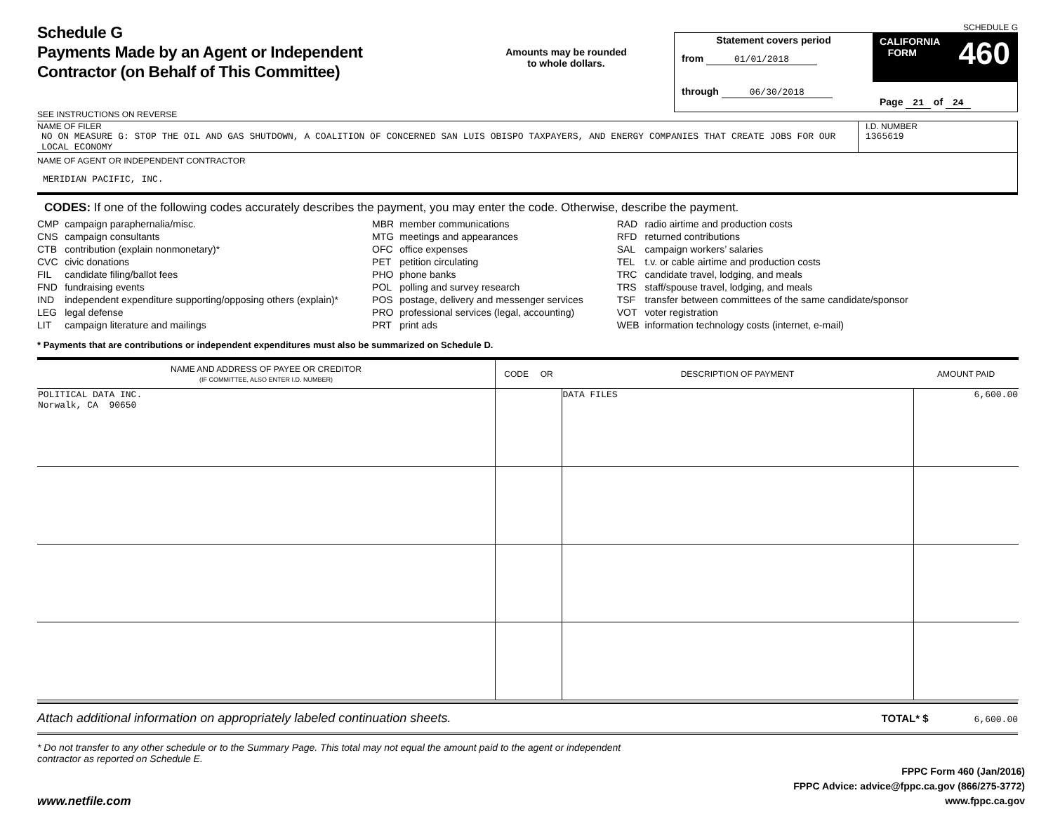Schedule G
Payments Made by an Agent or Independent
Contractor (on Behalf of This Committee)
SEE INSTRUCTIONS ON REVERSE
Amounts may be rounded
to whole dollars.
SCHEDULE G
Statement covers period
from 01/01/2018
through 06/30/2018
CALIFORNIA
FORM 460
Page 21 of 24
NAME OF FILER
NO ON MEASURE G: STOP THE OIL AND GAS SHUTDOWN, A COALITION OF CONCERNED SAN LUIS OBISPO TAXPAYERS, AND ENERGY COMPANIES THAT CREATE JOBS FOR OUR LOCAL ECONOMY
I.D. NUMBER
1365619
NAME OF AGENT OR INDEPENDENT CONTRACTOR
MERIDIAN PACIFIC, INC.
CODES: If one of the following codes accurately describes the payment, you may enter the code. Otherwise, describe the payment.
| CMP | campaign paraphernalia/misc. |
| CNS | campaign consultants |
| CTB | contribution (explain nonmonetary)* |
| CVC | civic donations |
| FIL | candidate filing/ballot fees |
| FND | fundraising events |
| IND | independent expenditure supporting/opposing others (explain)* |
| LEG | legal defense |
| LIT | campaign literature and mailings |
| MBR | member communications |
| MTG | meetings and appearances |
| OFC | office expenses |
| PET | petition circulating |
| PHO | phone banks |
| POL | polling and survey research |
| POS | postage, delivery and messenger services |
| PRO | professional services (legal, accounting) |
| PRT | print ads |
| RAD | radio airtime and production costs |
| RFD | returned contributions |
| SAL | campaign workers’ salaries |
| TEL | t.v. or cable airtime and production costs |
| TRC | candidate travel, lodging, and meals |
| TRS | staff/spouse travel, lodging, and meals |
| TSF | transfer between committees of the same candidate/sponsor |
| VOT | voter registration |
| WEB | information technology costs (internet, e-mail) |
* Payments that are contributions or independent expenditures must also be summarized on Schedule D.
| NAME AND ADDRESS OF PAYEE OR CREDITOR (IF COMMITTEE, ALSO ENTER I.D. NUMBER) | CODE OR | DESCRIPTION OF PAYMENT | AMOUNT PAID |
| --- | --- | --- | --- |
| POLITICAL DATA INC. Norwalk, CA 90650 | | DATA FILES | 6,600.00 |
Attach additional information on appropriately labeled continuation sheets. TOTAL* $ 6,600.00
* Do not transfer to any other schedule or to the Summary Page. This total may not equal the amount paid to the agent or independent contractor as reported on Schedule E.
www.netfile.com
FPPC Form 460 (Jan/2016)
FPPC Advice: advice@fppc.ca.gov (866/275-3772)
www.fppc.ca.gov